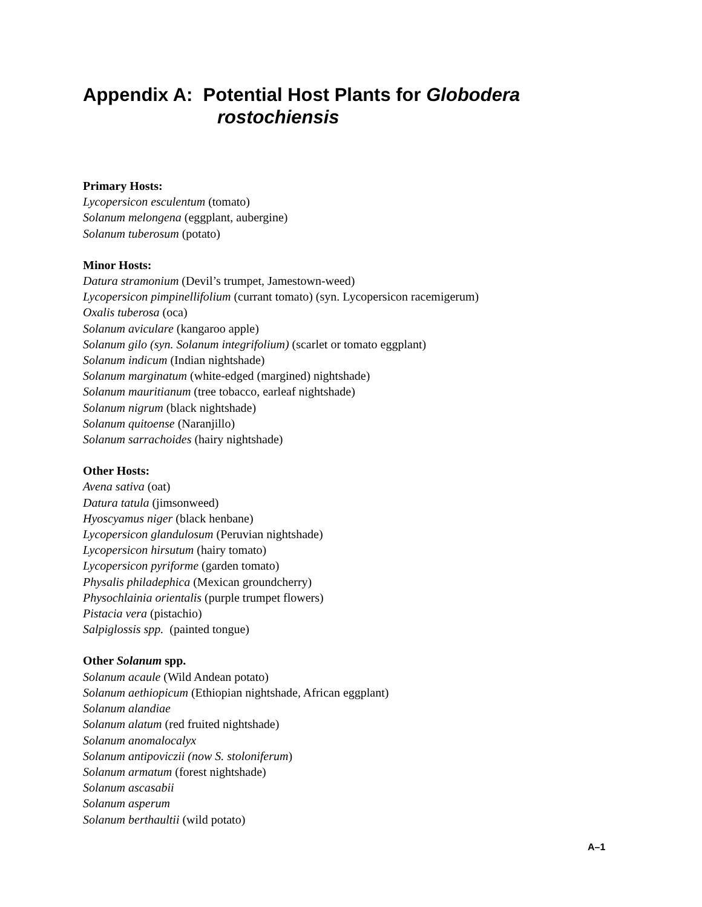Appendix A: Potential Host Plants for Globodera
rostochiensis
Primary Hosts:
Lycopersicon esculentum (tomato)
Solanum melongena (eggplant, aubergine)
Solanum tuberosum (potato)
Minor Hosts:
Datura stramonium (Devil’s trumpet, Jamestown-weed)
Lycopersicon pimpinellifolium (currant tomato) (syn. Lycopersicon racemigerum)
Oxalis tuberosa (oca)
Solanum aviculare (kangaroo apple)
Solanum gilo (syn. Solanum integrifolium) (scarlet or tomato eggplant)
Solanum indicum (Indian nightshade)
Solanum marginatum (white-edged (margined) nightshade)
Solanum mauritianum (tree tobacco, earleaf nightshade)
Solanum nigrum (black nightshade)
Solanum quitoense (Naranjillo)
Solanum sarrachoides (hairy nightshade)
Other Hosts:
Avena sativa (oat)
Datura tatula (jimsonweed)
Hyoscyamus niger (black henbane)
Lycopersicon glandulosum (Peruvian nightshade)
Lycopersicon hirsutum (hairy tomato)
Lycopersicon pyriforme (garden tomato)
Physalis philadephica (Mexican groundcherry)
Physochlainia orientalis (purple trumpet flowers)
Pistacia vera (pistachio)
Salpiglossis spp. (painted tongue)
Other Solanum spp.
Solanum acaule (Wild Andean potato)
Solanum aethiopicum (Ethiopian nightshade, African eggplant)
Solanum alandiae
Solanum alatum (red fruited nightshade)
Solanum anomalocalyx
Solanum antipoviczii (now S. stoloniferum)
Solanum armatum (forest nightshade)
Solanum ascasabii
Solanum asperum
Solanum berthaultii (wild potato)
A–1